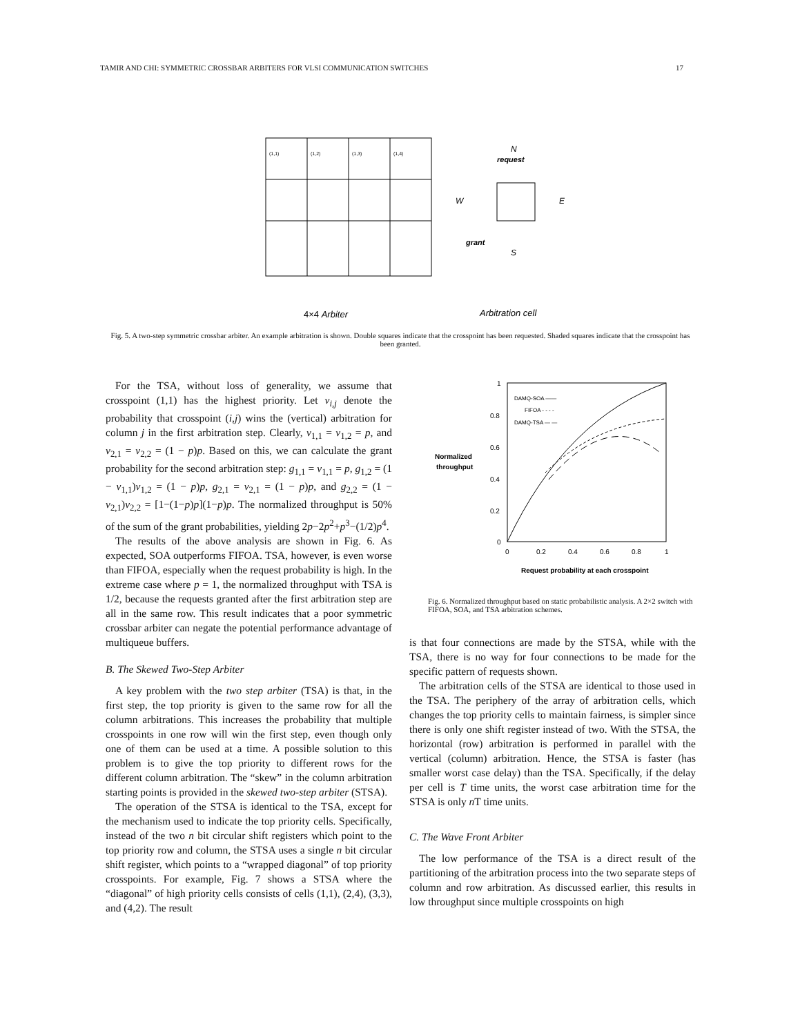TAMIR AND CHI: SYMMETRIC CROSSBAR ARBITERS FOR VLSI COMMUNICATION SWITCHES 17
(1,1)
(1,2)
(1,3)
(1,4)
request
N
W
E
grant
S
4×4 Arbiter
Arbitration cell
Fig. 5. A two-step symmetric crossbar arbiter. An example arbitration is shown. Double squares indicate that the crosspoint has been requested. Shaded squares indicate that the crosspoint has been granted.
For the TSA, without loss of generality, we assume that crosspoint (1,1) has the highest priority. Let v<sub>i,j</sub> denote the probability that crosspoint (i,j) wins the (vertical) arbitration for column j in the first arbitration step. Clearly, v<sub>1,1</sub> = v<sub>1,2</sub> = p, and v<sub>2,1</sub> = v<sub>2,2</sub> = (1 − p)p. Based on this, we can calculate the grant probability for the second arbitration step: g<sub>1,1</sub> = v<sub>1,1</sub> = p, g<sub>1,2</sub> = (1 − v<sub>1,1</sub>)v<sub>1,2</sub> = (1 − p)p, g<sub>2,1</sub> = v<sub>2,1</sub> = (1 − p)p, and g<sub>2,2</sub> = (1 − v<sub>2,1</sub>)v<sub>2,2</sub> = [1−(1−p)p](1−p)p. The normalized throughput is 50% of the sum of the grant probabilities, yielding 2p−2p<sup>2</sup>+p<sup>3</sup>−(1/2)p<sup>4</sup>.
The results of the above analysis are shown in Fig. 6. As expected, SOA outperforms FIFOA. TSA, however, is even worse than FIFOA, especially when the request probability is high. In the extreme case where p = 1, the normalized throughput with TSA is 1/2, because the requests granted after the first arbitration step are all in the same row. This result indicates that a poor symmetric crossbar arbiter can negate the potential performance advantage of multiqueue buffers.
B. The Skewed Two-Step Arbiter
A key problem with the two step arbiter (TSA) is that, in the first step, the top priority is given to the same row for all the column arbitrations. This increases the probability that multiple crosspoints in one row will win the first step, even though only one of them can be used at a time. A possible solution to this problem is to give the top priority to different rows for the different column arbitration. The “skew” in the column arbitration starting points is provided in the skewed two-step arbiter (STSA).
The operation of the STSA is identical to the TSA, except for the mechanism used to indicate the top priority cells. Specifically, instead of the two n bit circular shift registers which point to the top priority row and column, the STSA uses a single n bit circular shift register, which points to a “wrapped diagonal” of top priority crosspoints. For example, Fig. 7 shows a STSA where the “diagonal” of high priority cells consists of cells (1,1), (2,4), (3,3), and (4,2). The result
DAMQ-SOA ——
FIFOA - - - -
DAMQ-TSA — —
1
0.8
0.6
0.4
0.2
0
Normalized
throughput
0
0.2
0.4
0.6
0.8
1
Request probability at each crosspoint
Fig. 6. Normalized throughput based on static probabilistic analysis. A 2×2 switch with FIFOA, SOA, and TSA arbitration schemes.
is that four connections are made by the STSA, while with the TSA, there is no way for four connections to be made for the specific pattern of requests shown.
The arbitration cells of the STSA are identical to those used in the TSA. The periphery of the array of arbitration cells, which changes the top priority cells to maintain fairness, is simpler since there is only one shift register instead of two. With the STSA, the horizontal (row) arbitration is performed in parallel with the vertical (column) arbitration. Hence, the STSA is faster (has smaller worst case delay) than the TSA. Specifically, if the delay per cell is T time units, the worst case arbitration time for the STSA is only n T time units.
C. The Wave Front Arbiter
The low performance of the TSA is a direct result of the partitioning of the arbitration process into the two separate steps of column and row arbitration. As discussed earlier, this results in low throughput since multiple crosspoints on high